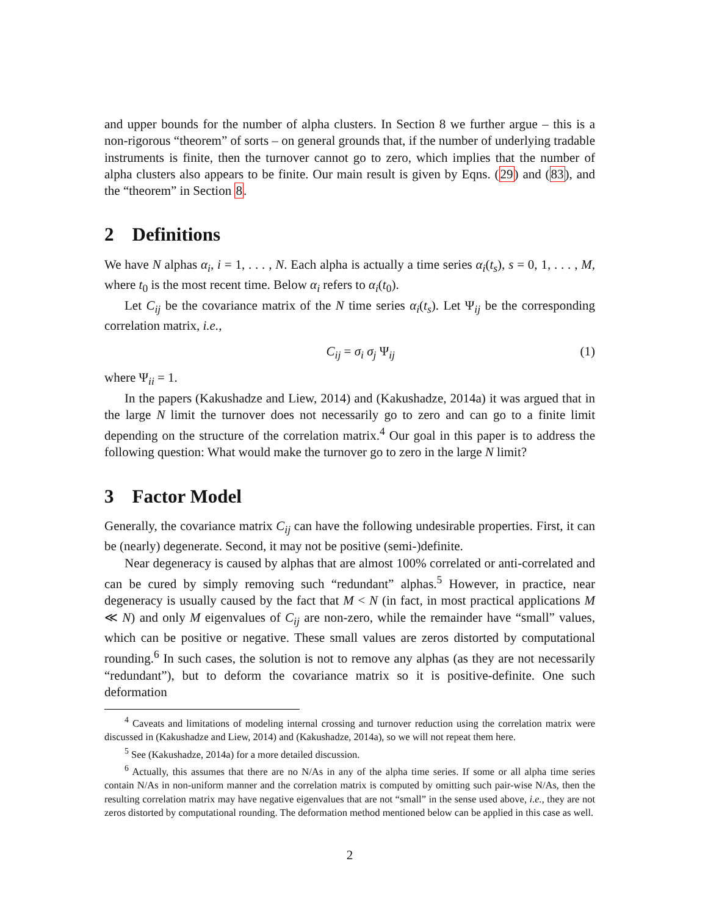and upper bounds for the number of alpha clusters. In Section 8 we further argue – this is a non-rigorous “theorem” of sorts – on general grounds that, if the number of underlying tradable instruments is finite, then the turnover cannot go to zero, which implies that the number of alpha clusters also appears to be finite. Our main result is given by Eqns. (29) and (83), and the “theorem” in Section 8.
2 Definitions
We have N alphas α<sub>i</sub>, i = 1, . . . , N. Each alpha is actually a time series α<sub>i</sub>(t<sub>s</sub>), s = 0, 1, . . . , M, where t<sub>0</sub> is the most recent time. Below α<sub>i</sub> refers to α<sub>i</sub>(t<sub>0</sub>).
Let C<sub>ij</sub> be the covariance matrix of the N time series α<sub>i</sub>(t<sub>s</sub>). Let Ψ<sub>ij</sub> be the corresponding correlation matrix, i.e.,
C<sub>ij</sub> = σ<sub>i</sub> σ<sub>j</sub> Ψ<sub>ij</sub> (1)
where Ψ<sub>ii</sub> = 1.
In the papers (Kakushadze and Liew, 2014) and (Kakushadze, 2014a) it was argued that in the large N limit the turnover does not necessarily go to zero and can go to a finite limit depending on the structure of the correlation matrix.<sup>4</sup> Our goal in this paper is to address the following question: What would make the turnover go to zero in the large N limit?
3 Factor Model
Generally, the covariance matrix C<sub>ij</sub> can have the following undesirable properties. First, it can be (nearly) degenerate. Second, it may not be positive (semi-)definite.
Near degeneracy is caused by alphas that are almost 100% correlated or anti-correlated and can be cured by simply removing such “redundant” alphas.<sup>5</sup> However, in practice, near degeneracy is usually caused by the fact that M < N (in fact, in most practical applications M ≪ N) and only M eigenvalues of C<sub>ij</sub> are non-zero, while the remainder have “small” values, which can be positive or negative. These small values are zeros distorted by computational rounding.<sup>6</sup> In such cases, the solution is not to remove any alphas (as they are not necessarily “redundant”), but to deform the covariance matrix so it is positive-definite. One such deformation
<sup>4</sup> Caveats and limitations of modeling internal crossing and turnover reduction using the correlation matrix were discussed in (Kakushadze and Liew, 2014) and (Kakushadze, 2014a), so we will not repeat them here.
<sup>5</sup> See (Kakushadze, 2014a) for a more detailed discussion.
<sup>6</sup> Actually, this assumes that there are no N/As in any of the alpha time series. If some or all alpha time series contain N/As in non-uniform manner and the correlation matrix is computed by omitting such pair-wise N/As, then the resulting correlation matrix may have negative eigenvalues that are not “small” in the sense used above, i.e., they are not zeros distorted by computational rounding. The deformation method mentioned below can be applied in this case as well.
2